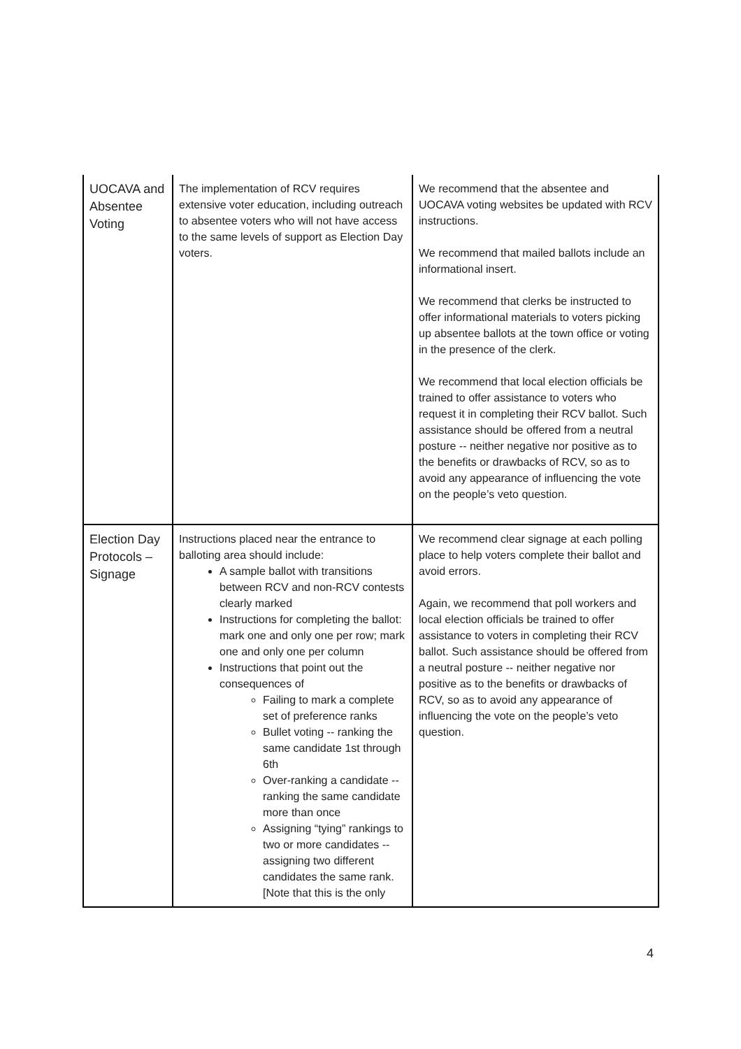| UOCAVA and Absentee Voting | The implementation of RCV requires extensive voter education, including outreach to absentee voters who will not have access to the same levels of support as Election Day voters. | We recommend that the absentee and UOCAVA voting websites be updated with RCV instructions. We recommend that mailed ballots include an informational insert. We recommend that clerks be instructed to offer informational materials to voters picking up absentee ballots at the town office or voting in the presence of the clerk. We recommend that local election officials be trained to offer assistance to voters who request it in completing their RCV ballot. Such assistance should be offered from a neutral posture -- neither negative nor positive as to the benefits or drawbacks of RCV, so as to avoid any appearance of influencing the vote on the people’s veto question. |
| Election Day Protocols – Signage | Instructions placed near the entrance to balloting area should include: A sample ballot with transitions between RCV and non-RCV contests clearly marked Instructions for completing the ballot: mark one and only one per row; mark one and only one per column Instructions that point out the consequences of Failing to mark a complete set of preference ranks Bullet voting -- ranking the same candidate 1st through 6th Over-ranking a candidate -- ranking the same candidate more than once Assigning “tying” rankings to two or more candidates -- assigning two different candidates the same rank. [Note that this is the only | We recommend clear signage at each polling place to help voters complete their ballot and avoid errors. Again, we recommend that poll workers and local election officials be trained to offer assistance to voters in completing their RCV ballot. Such assistance should be offered from a neutral posture -- neither negative nor positive as to the benefits or drawbacks of RCV, so as to avoid any appearance of influencing the vote on the people’s veto question. |
4